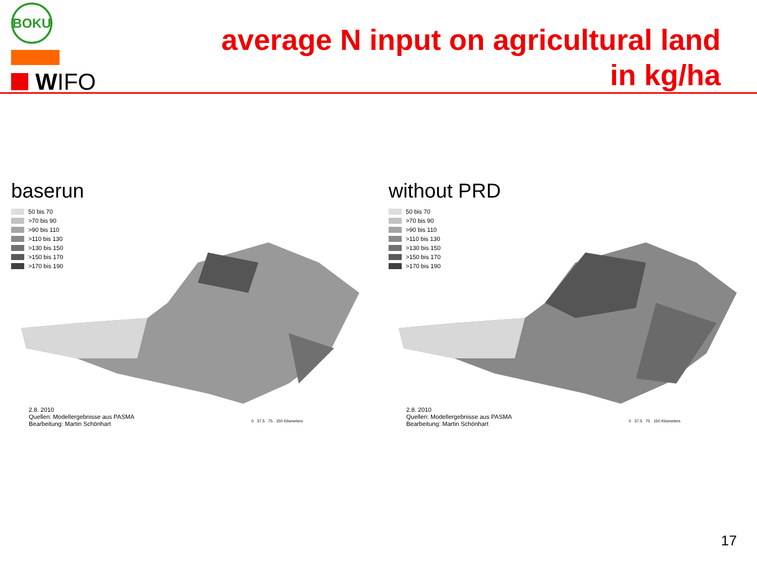BOKU
W IFO
average N input on agricultural land
in kg/ha
baserun
50 bis 70
>70 bis 90
>90 bis 110
>110 bis 130
>130 bis 150
>150 bis 170
>170 bis 190
2.8. 2010
Quellen: Modellergebnisse aus PASMA
Bearbeitung: Martin Schönhart
0 37.5 75 150 Kilometers
without PRD
50 bis 70
>70 bis 90
>90 bis 110
>110 bis 130
>130 bis 150
>150 bis 170
>170 bis 190
2.8. 2010
Quellen: Modellergebnisse aus PASMA
Bearbeitung: Martin Schönhart
0 37.5 75 150 Kilometers
17